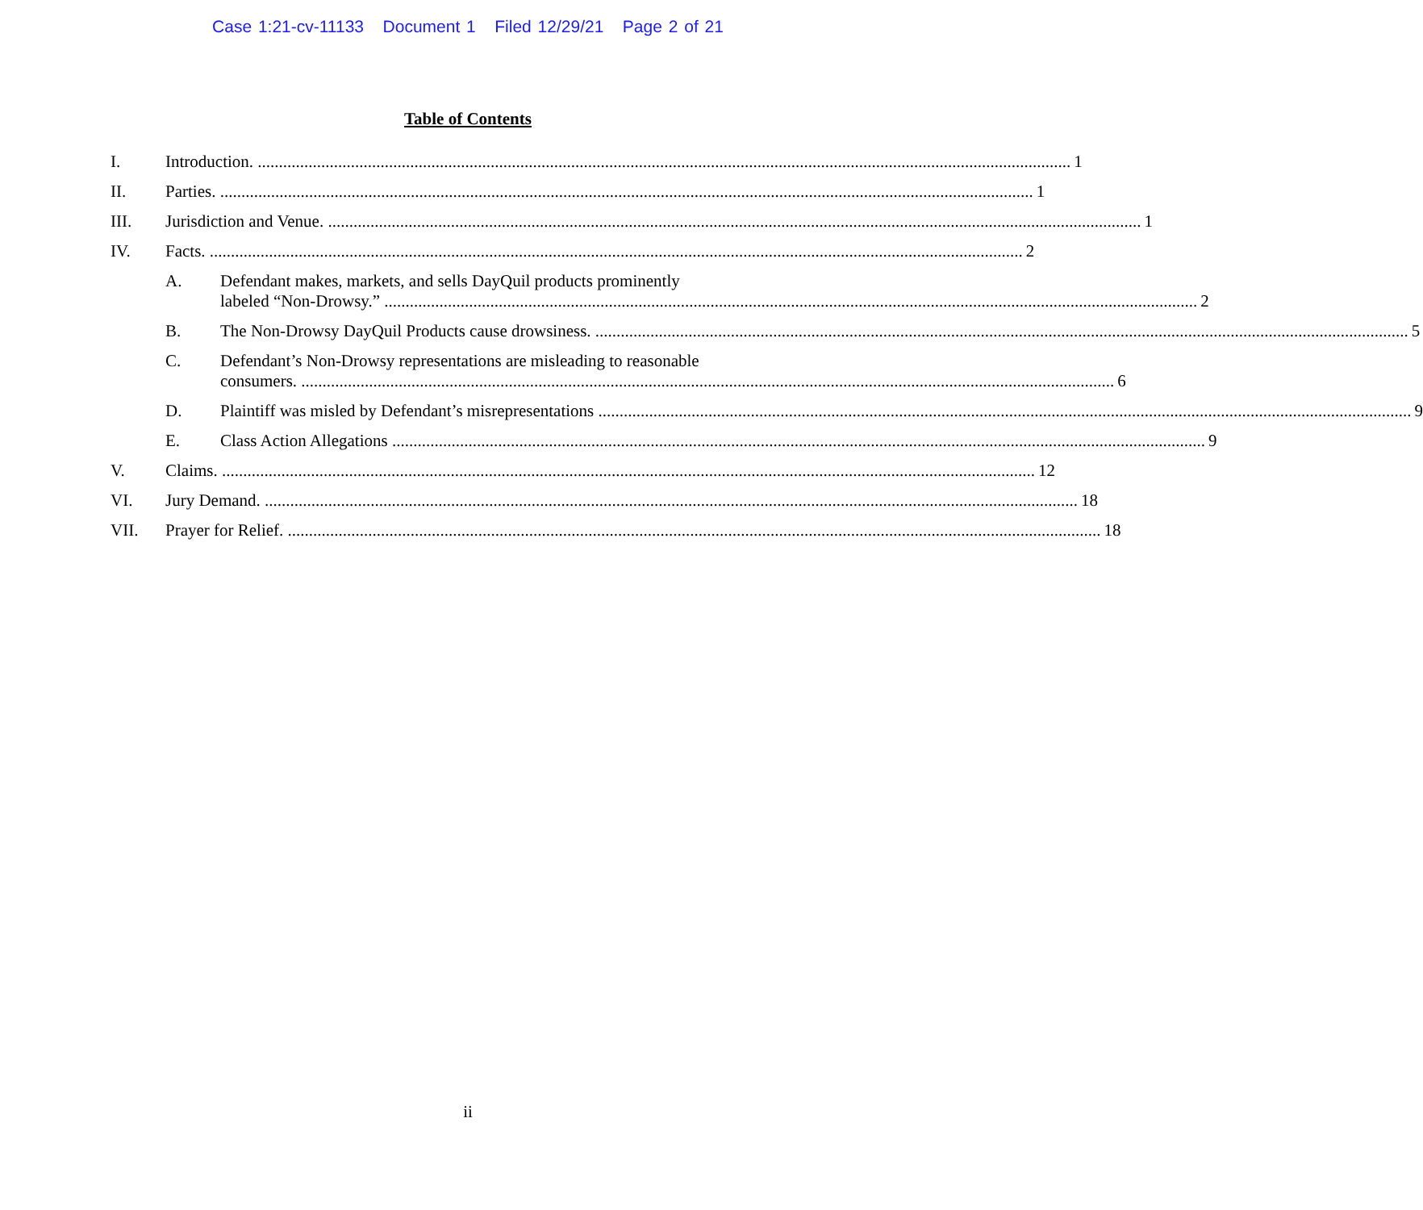Case 1:21-cv-11133 Document 1 Filed 12/29/21 Page 2 of 21
Table of Contents
I. Introduction. 1
II. Parties. 1
III. Jurisdiction and Venue. 1
IV. Facts. 2
A. Defendant makes, markets, and sells DayQuil products prominently
labeled “Non-Drowsy.” 2
B. The Non-Drowsy DayQuil Products cause drowsiness. 5
C. Defendant’s Non-Drowsy representations are misleading to reasonable
consumers. 6
D. Plaintiff was misled by Defendant’s misrepresentations 9
E. Class Action Allegations 9
V. Claims. 12
VI. Jury Demand. 18
VII. Prayer for Relief. 18
ii